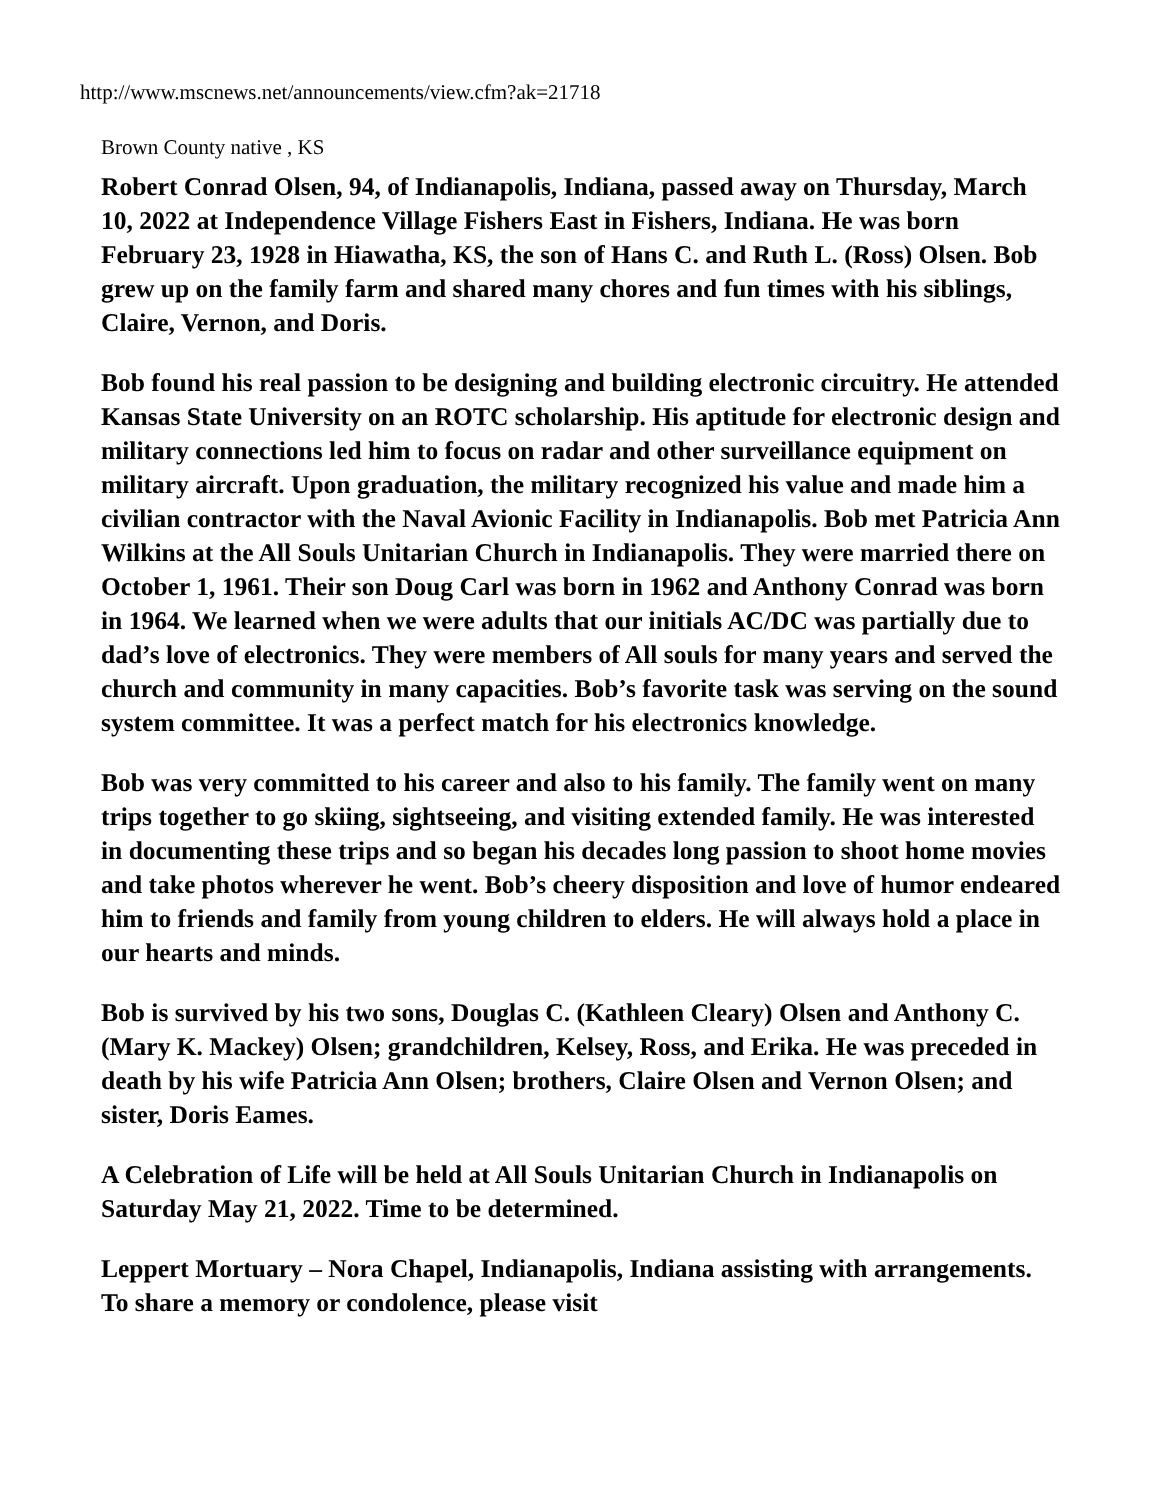http://www.mscnews.net/announcements/view.cfm?ak=21718
Brown County native , KS
Robert Conrad Olsen, 94, of Indianapolis, Indiana, passed away on Thursday, March 10, 2022 at Independence Village Fishers East in Fishers, Indiana. He was born February 23, 1928 in Hiawatha, KS, the son of Hans C. and Ruth L. (Ross) Olsen. Bob grew up on the family farm and shared many chores and fun times with his siblings, Claire, Vernon, and Doris.
Bob found his real passion to be designing and building electronic circuitry. He attended Kansas State University on an ROTC scholarship. His aptitude for electronic design and military connections led him to focus on radar and other surveillance equipment on military aircraft. Upon graduation, the military recognized his value and made him a civilian contractor with the Naval Avionic Facility in Indianapolis. Bob met Patricia Ann Wilkins at the All Souls Unitarian Church in Indianapolis. They were married there on October 1, 1961. Their son Doug Carl was born in 1962 and Anthony Conrad was born in 1964. We learned when we were adults that our initials AC/DC was partially due to dad’s love of electronics. They were members of All souls for many years and served the church and community in many capacities. Bob’s favorite task was serving on the sound system committee. It was a perfect match for his electronics knowledge.
Bob was very committed to his career and also to his family. The family went on many trips together to go skiing, sightseeing, and visiting extended family. He was interested in documenting these trips and so began his decades long passion to shoot home movies and take photos wherever he went. Bob’s cheery disposition and love of humor endeared him to friends and family from young children to elders. He will always hold a place in our hearts and minds.
Bob is survived by his two sons, Douglas C. (Kathleen Cleary) Olsen and Anthony C. (Mary K. Mackey) Olsen; grandchildren, Kelsey, Ross, and Erika. He was preceded in death by his wife Patricia Ann Olsen; brothers, Claire Olsen and Vernon Olsen; and sister, Doris Eames.
A Celebration of Life will be held at All Souls Unitarian Church in Indianapolis on Saturday May 21, 2022. Time to be determined.
Leppert Mortuary – Nora Chapel, Indianapolis, Indiana assisting with arrangements. To share a memory or condolence, please visit